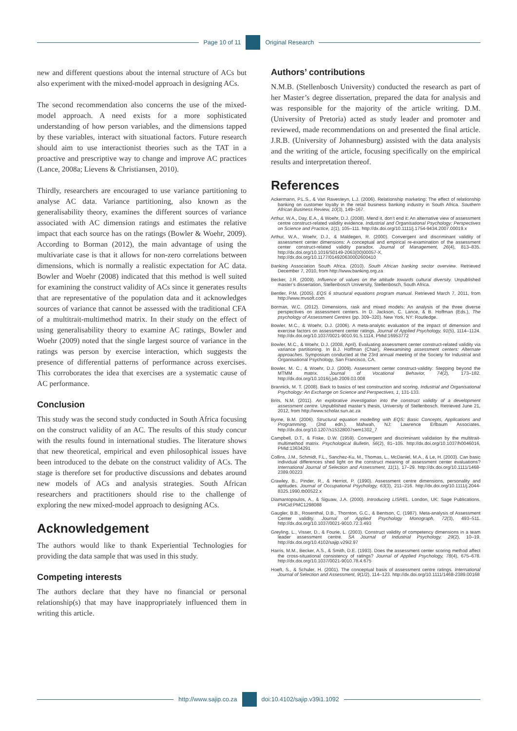Page 10 of 11 Original Research
new and different questions about the internal structure of ACs but also experiment with the mixed-model approach in designing ACs.
The second recommendation also concerns the use of the mixed-model approach. A need exists for a more sophisticated understanding of how person variables, and the dimensions tapped by these variables, interact with situational factors. Future research should aim to use interactionist theories such as the TAT in a proactive and prescriptive way to change and improve AC practices (Lance, 2008a; Lievens & Christiansen, 2010).
Thirdly, researchers are encouraged to use variance partitioning to analyse AC data. Variance partitioning, also known as the generalisability theory, examines the different sources of variance associated with AC dimension ratings and estimates the relative impact that each source has on the ratings (Bowler & Woehr, 2009). According to Borman (2012), the main advantage of using the multivariate case is that it allows for non-zero correlations between dimensions, which is normally a realistic expectation for AC data. Bowler and Woehr (2008) indicated that this method is well suited for examining the construct validity of ACs since it generates results that are representative of the population data and it acknowledges sources of variance that cannot be assessed with the traditional CFA of a multitrait-multimethod matrix. In their study on the effect of using generalisability theory to examine AC ratings, Bowler and Woehr (2009) noted that the single largest source of variance in the ratings was person by exercise interaction, which suggests the presence of differential patterns of performance across exercises. This corroborates the idea that exercises are a systematic cause of AC performance.
Conclusion
This study was the second study conducted in South Africa focusing on the construct validity of an AC. The results of this study concur with the results found in international studies. The literature shows that new theoretical, empirical and even philosophical issues have been introduced to the debate on the construct validity of ACs. The stage is therefore set for productive discussions and debates around new models of ACs and analysis strategies. South African researchers and practitioners should rise to the challenge of exploring the new mixed-model approach to designing ACs.
Acknowledgement
The authors would like to thank Experiential Technologies for providing the data sample that was used in this study.
Competing interests
The authors declare that they have no financial or personal relationship(s) that may have inappropriately influenced them in writing this article.
Authors’ contributions
N.M.B. (Stellenbosch University) conducted the research as part of her Master’s degree dissertation, prepared the data for analysis and was responsible for the majority of the article writing. D.M. (University of Pretoria) acted as study leader and promoter and reviewed, made recommendations on and presented the final article. J.R.B. (University of Johannesburg) assisted with the data analysis and the writing of the article, focusing specifically on the empirical results and interpretation thereof.
References
Ackermann, P.L.S., & Van Ravesteyn, L.J. (2006). Relationship marketing: The effect of relationship banking on customer loyalty in the retail business banking industry in South Africa. Southern African Business Review, 10(3), 149–167.
Arthur, W.A., Day, E.A., & Woehr, D.J. (2008). Mend it, don’t end it: An alternative view of assessment centre construct-related validity evidence. Industrial and Organisational Psychology: Perspectives on Science and Practice, 1(1), 105–111. http://dx.doi.org/10.1111/j.1754-9434.2007.00019.x
Arthur, W.A., Woehr, D.J., & Maldegen, R. (2000). Convergent and discriminant validity of assessment center dimensions: A conceptual and empirical re-examination of the assessment center construct-related validity paradox. Journal of Management, 26(4), 813–835. http://dx.doi.org/10.1016/S0149-2063(00)00057-X, http://dx.doi.org/10.1177/014920630002600410
Banking Association South Africa. (2010). South African banking sector overview. Retrieved December 7, 2010, from http://www.banking.org.za
Becker, J.R. (2009). Influence of values on the attitude towards cultural diversity. Unpublished master’s dissertation, Stellenbosch University, Stellenbosch, South Africa.
Bentler, P.M. (2005). EQS 6 structural equations program manual. Retrieved March 7, 2011, from http://www.mvsoft.com
Borman, W.C. (2012). Dimensions, rask and mixed models: An analysis of the three diverse perspectives on assessment centers. In D. Jackson, C. Lance, & B. Hoffman (Eds.), The psychology of Assessment Centres (pp. 309–320). New York, NY: Routledge.
Bowler, M.C., & Woehr, D.J. (2006). A meta-analytic evaluation of the impact of dimension and exercise factors on assessment center ratings. Journal of Applied Psychology, 91(5), 1114–1124. http://dx.doi.org/10.1037/0021-9010.91.5.1114, PMid:16953772
Bowler, M.C., & Woehr, D.J. (2008, April). Evaluating assessment center construct-related validity via variance partitioning. In B.J. Hoffman (Chair), Reexamining assessment centers: Alternate approaches. Symposium conducted at the 23rd annual meeting of the Society for Industrial and Organisational Psychology, San Francisco, CA.
Bowler, M. C., & Woehr, D.J. (2009). Assessment center construct-validity: Stepping beyond the MTMM matrix. Journal of Vocational Behavior, 74(2), 173–182. http://dx.doi.org/10.1016/j.jvb.2009.03.008
Brannick, M. T. (2008). Back to basics of test construction and scoring. Industrial and Organisational Psychology: An Exchange on Science and Perspectives, 1, 131-133.
Brits, N.M. (2011). An explorative investigation into the construct validity of a development assessment centre. Unpublished master’s thesis, University of Stellenbosch. Retrieved June 21, 2012, from http://www.scholar.sun.ac.za
Byrne, B.M. (2006). Structural equation modelling with EQS: Basic Concepts, Applications and Programming. (2nd edn.). Mahwah, NJ: Lawrence Erlbaum Associates. http://dx.doi.org/10.1207/s15328007sem1302_7
Campbell, D.T., & Fiske, D.W. (1959). Convergent and discriminant validation by the multitrait-multimethod matrix. Psychological Bulletin, 56(2), 81–105. http://dx.doi.org/10.1037/h0046016, PMid:13634291
Collins, J.M., Schmidt, F.L., Sanchez-Ku, M., Thomas, L., McDaniel, M.A., & Le, H. (2003). Can basic individual differences shed light on the construct meaning of assessment center evaluations? International Journal of Selection and Assessment, 11(1), 17–29. http://dx.doi.org/10.1111/1468-2389.00223
Crawley, B., Pinder, R., & Herriot, P. (1990). Assessment centre dimensions, personality and aptitudes. Journal of Occupational Psychology, 63(3), 211–216. http://dx.doi.org/10.1111/j.2044-8325.1990.tb00522.x
Diamantopoulos, A., & Siguaw, J.A. (2000). Introducing LISREL. London, UK: Sage Publications. PMCid:PMC1298088
Gaugler, B.B., Rosenthal, D.B., Thornton, G.C., & Bentson, C. (1987). Meta-analysis of Assessment Center validity. Journal of Applied Psychology Monograph, 72(3), 493–511. http://dx.doi.org/10.1037/0021-9010.72.3.493
Greyling, L., Visser, D., & Fourie, L. (2003). Construct validity of competency dimensions in a team leader assessment centre. SA Journal of Industrial Psychology, 29(2), 10–19. http://dx.doi.org/10.4102/sajip.v29i2.97
Harris, M.M., Becker, A.S., & Smith, D.E. (1993). Does the assessment center scoring method affect the cross-situational consistency of ratings? Journal of Applied Psychology, 78(4), 675–678. http://dx.doi.org/10.1037/0021-9010.78.4.675
Hoeft, S., & Schuler, H. (2001). The conceptual basis of assessment centre ratings. International Journal of Selection and Assessment, 9(1/2), 114–123. http://dx.doi.org/10.1111/1468-2389.00168
http://www.sajip.co.za doi:10.4102/sajip.v39i1.1092